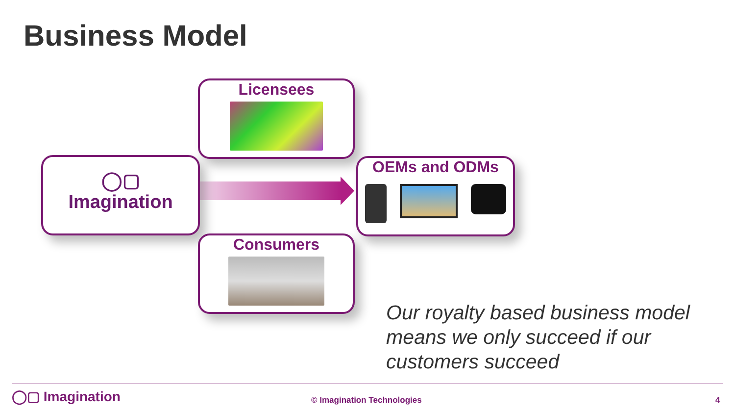Business Model
Licensees
◯▢
Imagination
OEMs and ODMs
Consumers
Our royalty based business model means we only succeed if our customers succeed
◯▢ Imagination © Imagination Technologies 4